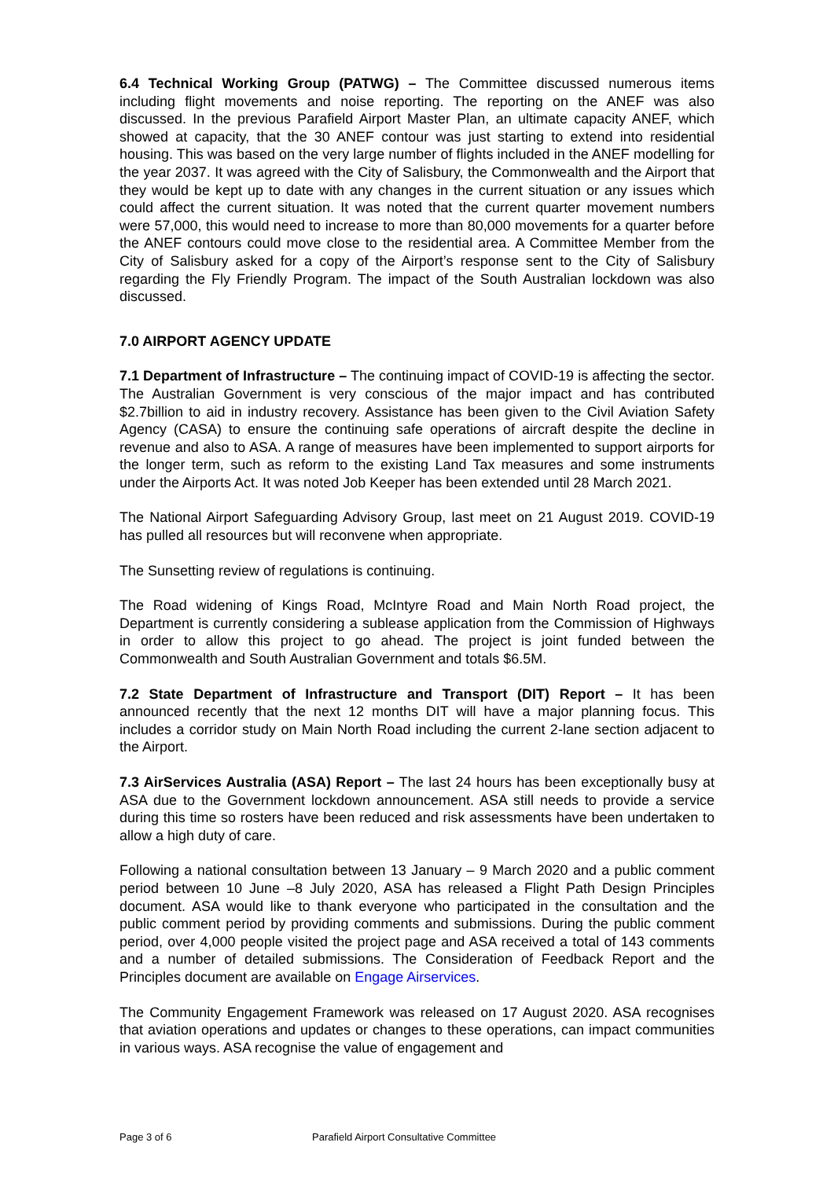6.4 Technical Working Group (PATWG) – The Committee discussed numerous items including flight movements and noise reporting. The reporting on the ANEF was also discussed. In the previous Parafield Airport Master Plan, an ultimate capacity ANEF, which showed at capacity, that the 30 ANEF contour was just starting to extend into residential housing. This was based on the very large number of flights included in the ANEF modelling for the year 2037. It was agreed with the City of Salisbury, the Commonwealth and the Airport that they would be kept up to date with any changes in the current situation or any issues which could affect the current situation. It was noted that the current quarter movement numbers were 57,000, this would need to increase to more than 80,000 movements for a quarter before the ANEF contours could move close to the residential area. A Committee Member from the City of Salisbury asked for a copy of the Airport’s response sent to the City of Salisbury regarding the Fly Friendly Program. The impact of the South Australian lockdown was also discussed.
7.0 AIRPORT AGENCY UPDATE
7.1 Department of Infrastructure – The continuing impact of COVID-19 is affecting the sector. The Australian Government is very conscious of the major impact and has contributed $2.7billion to aid in industry recovery. Assistance has been given to the Civil Aviation Safety Agency (CASA) to ensure the continuing safe operations of aircraft despite the decline in revenue and also to ASA. A range of measures have been implemented to support airports for the longer term, such as reform to the existing Land Tax measures and some instruments under the Airports Act. It was noted Job Keeper has been extended until 28 March 2021.
The National Airport Safeguarding Advisory Group, last meet on 21 August 2019. COVID-19 has pulled all resources but will reconvene when appropriate.
The Sunsetting review of regulations is continuing.
The Road widening of Kings Road, McIntyre Road and Main North Road project, the Department is currently considering a sublease application from the Commission of Highways in order to allow this project to go ahead. The project is joint funded between the Commonwealth and South Australian Government and totals $6.5M.
7.2 State Department of Infrastructure and Transport (DIT) Report – It has been announced recently that the next 12 months DIT will have a major planning focus. This includes a corridor study on Main North Road including the current 2-lane section adjacent to the Airport.
7.3 AirServices Australia (ASA) Report – The last 24 hours has been exceptionally busy at ASA due to the Government lockdown announcement. ASA still needs to provide a service during this time so rosters have been reduced and risk assessments have been undertaken to allow a high duty of care.
Following a national consultation between 13 January – 9 March 2020 and a public comment period between 10 June –8 July 2020, ASA has released a Flight Path Design Principles document. ASA would like to thank everyone who participated in the consultation and the public comment period by providing comments and submissions. During the public comment period, over 4,000 people visited the project page and ASA received a total of 143 comments and a number of detailed submissions. The Consideration of Feedback Report and the Principles document are available on Engage Airservices.
The Community Engagement Framework was released on 17 August 2020. ASA recognises that aviation operations and updates or changes to these operations, can impact communities in various ways. ASA recognise the value of engagement and
Page 3 of 6 Parafield Airport Consultative Committee